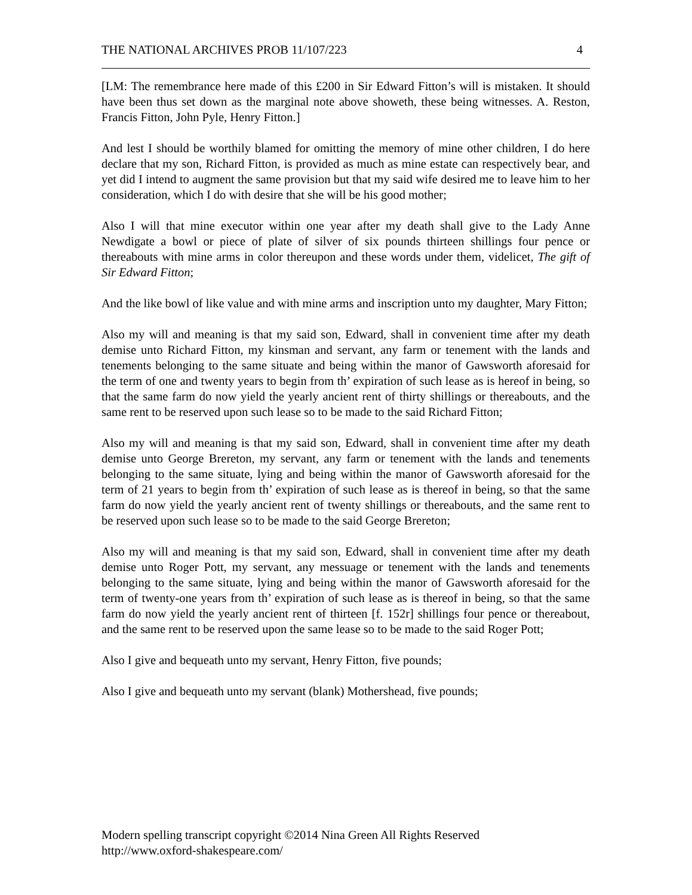THE NATIONAL ARCHIVES PROB 11/107/223 4
[LM: The remembrance here made of this £200 in Sir Edward Fitton’s will is mistaken. It should have been thus set down as the marginal note above showeth, these being witnesses. A. Reston, Francis Fitton, John Pyle, Henry Fitton.]
And lest I should be worthily blamed for omitting the memory of mine other children, I do here declare that my son, Richard Fitton, is provided as much as mine estate can respectively bear, and yet did I intend to augment the same provision but that my said wife desired me to leave him to her consideration, which I do with desire that she will be his good mother;
Also I will that mine executor within one year after my death shall give to the Lady Anne Newdigate a bowl or piece of plate of silver of six pounds thirteen shillings four pence or thereabouts with mine arms in color thereupon and these words under them, videlicet, The gift of Sir Edward Fitton;
And the like bowl of like value and with mine arms and inscription unto my daughter, Mary Fitton;
Also my will and meaning is that my said son, Edward, shall in convenient time after my death demise unto Richard Fitton, my kinsman and servant, any farm or tenement with the lands and tenements belonging to the same situate and being within the manor of Gawsworth aforesaid for the term of one and twenty years to begin from th’ expiration of such lease as is hereof in being, so that the same farm do now yield the yearly ancient rent of thirty shillings or thereabouts, and the same rent to be reserved upon such lease so to be made to the said Richard Fitton;
Also my will and meaning is that my said son, Edward, shall in convenient time after my death demise unto George Brereton, my servant, any farm or tenement with the lands and tenements belonging to the same situate, lying and being within the manor of Gawsworth aforesaid for the term of 21 years to begin from th’ expiration of such lease as is thereof in being, so that the same farm do now yield the yearly ancient rent of twenty shillings or thereabouts, and the same rent to be reserved upon such lease so to be made to the said George Brereton;
Also my will and meaning is that my said son, Edward, shall in convenient time after my death demise unto Roger Pott, my servant, any messuage or tenement with the lands and tenements belonging to the same situate, lying and being within the manor of Gawsworth aforesaid for the term of twenty-one years from th’ expiration of such lease as is thereof in being, so that the same farm do now yield the yearly ancient rent of thirteen [f. 152r] shillings four pence or thereabout, and the same rent to be reserved upon the same lease so to be made to the said Roger Pott;
Also I give and bequeath unto my servant, Henry Fitton, five pounds;
Also I give and bequeath unto my servant (blank) Mothershead, five pounds;
Modern spelling transcript copyright ©2014 Nina Green All Rights Reserved
http://www.oxford-shakespeare.com/